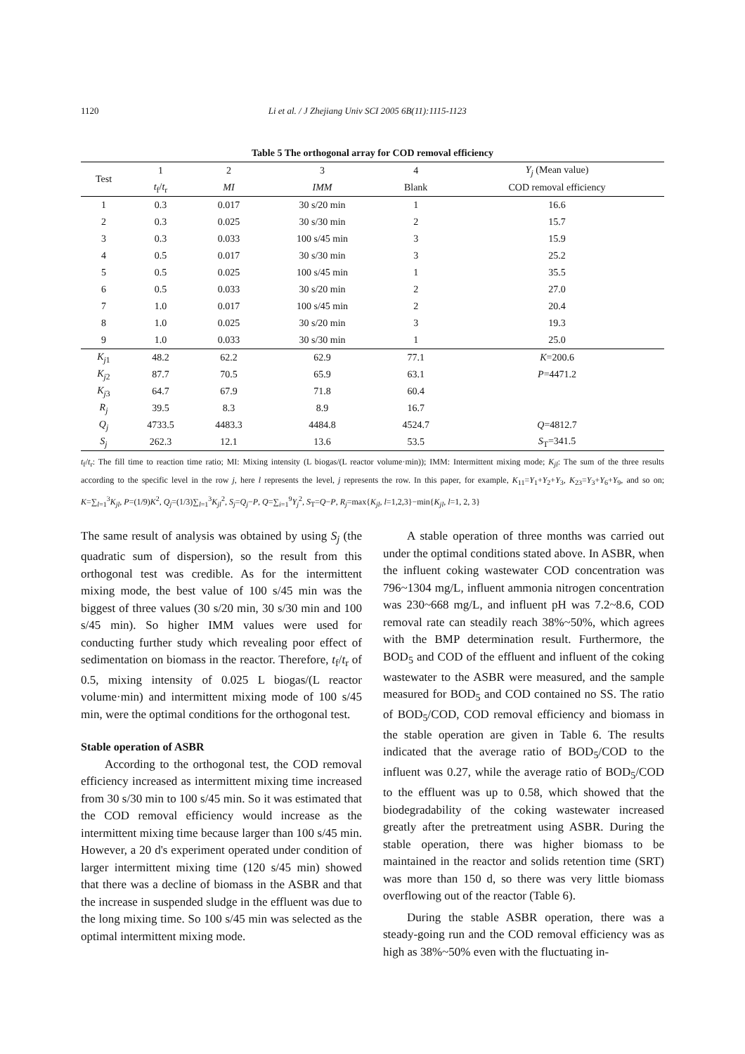1120 Li et al. / J Zhejiang Univ SCI 2005 6B(11):1115-1123
Table 5 The orthogonal array for COD removal efficiency
| Test | 1 | 2 | 3 | 4 | Y<sub>j</sub> (Mean value) |
| --- | --- | --- | --- | --- | --- |
| | t<sub>f</sub>/ t<sub>r</sub> | MI | IMM | Blank | COD removal efficiency |
| 1 | 0.3 | 0.017 | 30 s/20 min | 1 | 16.6 |
| 2 | 0.3 | 0.025 | 30 s/30 min | 2 | 15.7 |
| 3 | 0.3 | 0.033 | 100 s/45 min | 3 | 15.9 |
| 4 | 0.5 | 0.017 | 30 s/30 min | 3 | 25.2 |
| 5 | 0.5 | 0.025 | 100 s/45 min | 1 | 35.5 |
| 6 | 0.5 | 0.033 | 30 s/20 min | 2 | 27.0 |
| 7 | 1.0 | 0.017 | 100 s/45 min | 2 | 20.4 |
| 8 | 1.0 | 0.025 | 30 s/20 min | 3 | 19.3 |
| 9 | 1.0 | 0.033 | 30 s/30 min | 1 | 25.0 |
| K<sub>j1</sub> | 48.2 | 62.2 | 62.9 | 77.1 | K =200.6 |
| K<sub>j2</sub> | 87.7 | 70.5 | 65.9 | 63.1 | P =4471.2 |
| K<sub>j3</sub> | 64.7 | 67.9 | 71.8 | 60.4 | |
| R<sub>j</sub> | 39.5 | 8.3 | 8.9 | 16.7 | |
| Q<sub>j</sub> | 4733.5 | 4483.3 | 4484.8 | 4524.7 | Q =4812.7 |
| S<sub>j</sub> | 262.3 | 12.1 | 13.6 | 53.5 | S<sub>T</sub>=341.5 |
t<sub>f</sub>/t<sub>r</sub>: The fill time to reaction time ratio; MI: Mixing intensity (L biogas/(L reactor volume·min)); IMM: Intermittent mixing mode; K<sub>jl</sub>: The sum of the three results according to the specific level in the row j, here l represents the level, j represents the row. In this paper, for example, K<sub>11</sub>=Y<sub>1</sub>+Y<sub>2</sub>+Y<sub>3</sub>, K<sub>23</sub>=Y<sub>3</sub>+Y<sub>6</sub>+Y<sub>9</sub>, and so on; K=∑<sub>l=1</sub><sup>3</sup>K<sub>jl</sub>, P=(1/9)K<sup>2</sup>, Q<sub>j</sub>=(1/3)∑<sub>l=1</sub><sup>3</sup>K<sub>jl</sub><sup>2</sup>, S<sub>j</sub>=Q<sub>j</sub>−P, Q=∑<sub>i=1</sub><sup>9</sup>Y<sub>j</sub><sup>2</sup>, S<sub>T</sub>=Q−P, R<sub>j</sub>=max{K<sub>jl</sub>, l=1,2,3}−min{K<sub>jl</sub>, l=1, 2, 3}
The same result of analysis was obtained by using S<sub>j</sub> (the quadratic sum of dispersion), so the result from this orthogonal test was credible. As for the intermittent mixing mode, the best value of 100 s/45 min was the biggest of three values (30 s/20 min, 30 s/30 min and 100 s/45 min). So higher IMM values were used for conducting further study which revealing poor effect of sedimentation on biomass in the reactor. Therefore, t<sub>f</sub>/t<sub>r</sub> of 0.5, mixing intensity of 0.025 L biogas/(L reactor volume·min) and intermittent mixing mode of 100 s/45 min, were the optimal conditions for the orthogonal test.
Stable operation of ASBR
According to the orthogonal test, the COD removal efficiency increased as intermittent mixing time increased from 30 s/30 min to 100 s/45 min. So it was estimated that the COD removal efficiency would increase as the intermittent mixing time because larger than 100 s/45 min. However, a 20 d's experiment operated under condition of larger intermittent mixing time (120 s/45 min) showed that there was a decline of biomass in the ASBR and that the increase in suspended sludge in the effluent was due to the long mixing time. So 100 s/45 min was selected as the optimal intermittent mixing mode.
A stable operation of three months was carried out under the optimal conditions stated above. In ASBR, when the influent coking wastewater COD concentration was 796~1304 mg/L, influent ammonia nitrogen concentration was 230~668 mg/L, and influent pH was 7.2~8.6, COD removal rate can steadily reach 38%~50%, which agrees with the BMP determination result. Furthermore, the BOD<sub>5</sub> and COD of the effluent and influent of the coking wastewater to the ASBR were measured, and the sample measured for BOD<sub>5</sub> and COD contained no SS. The ratio of BOD<sub>5</sub>/COD, COD removal efficiency and biomass in the stable operation are given in Table 6. The results indicated that the average ratio of BOD<sub>5</sub>/COD to the influent was 0.27, while the average ratio of BOD<sub>5</sub>/COD to the effluent was up to 0.58, which showed that the biodegradability of the coking wastewater increased greatly after the pretreatment using ASBR. During the stable operation, there was higher biomass to be maintained in the reactor and solids retention time (SRT) was more than 150 d, so there was very little biomass overflowing out of the reactor (Table 6).
During the stable ASBR operation, there was a steady-going run and the COD removal efficiency was as high as 38%~50% even with the fluctuating in-